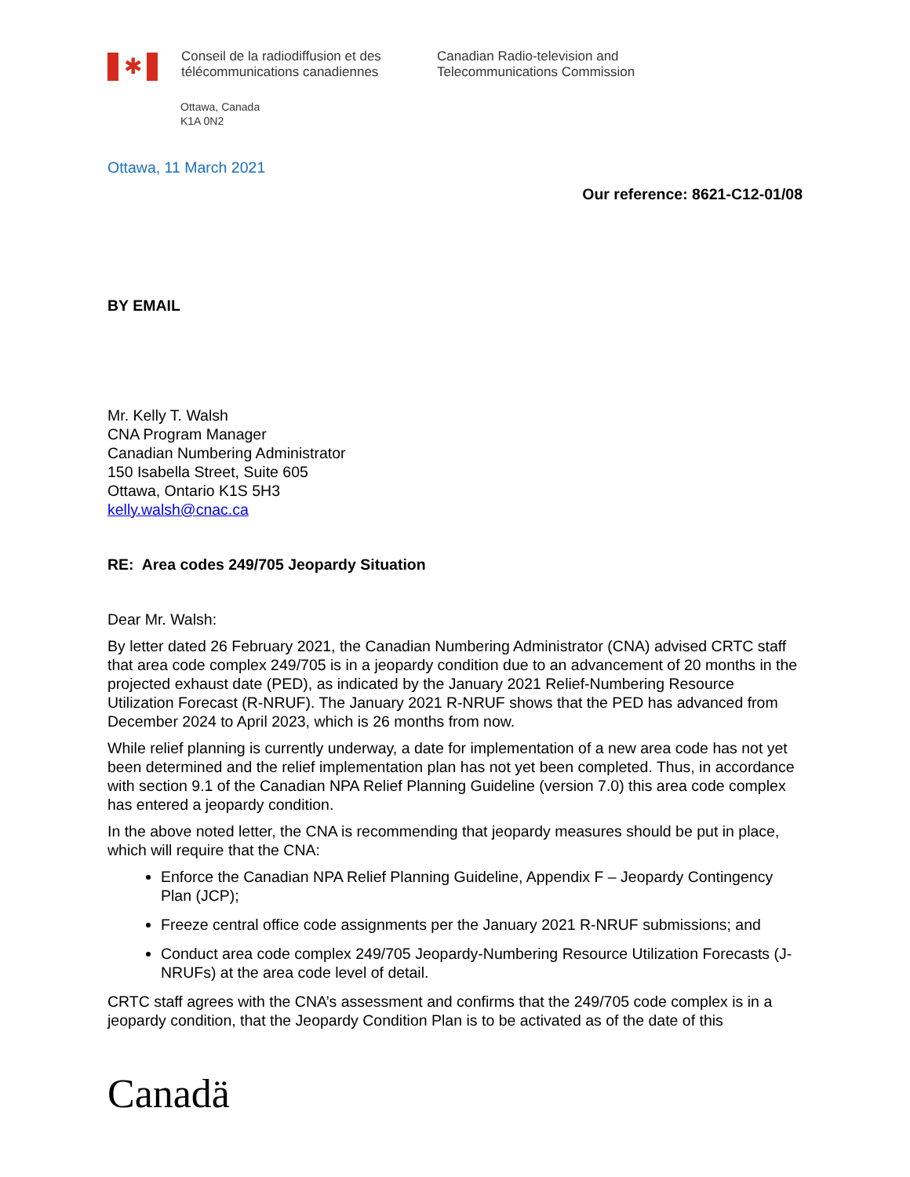✱
Conseil de la radiodiffusion et des
télécommunications canadiennes
Canadian Radio-television and
Telecommunications Commission
Ottawa, Canada
K1A 0N2
Ottawa, 11 March 2021
Our reference: 8621-C12-01/08
BY EMAIL
Mr. Kelly T. Walsh
CNA Program Manager
Canadian Numbering Administrator
150 Isabella Street, Suite 605
Ottawa, Ontario K1S 5H3
kelly.walsh@cnac.ca
RE: Area codes 249/705 Jeopardy Situation
Dear Mr. Walsh:
By letter dated 26 February 2021, the Canadian Numbering Administrator (CNA) advised CRTC staff that area code complex 249/705 is in a jeopardy condition due to an advancement of 20 months in the projected exhaust date (PED), as indicated by the January 2021 Relief-Numbering Resource Utilization Forecast (R-NRUF). The January 2021 R-NRUF shows that the PED has advanced from December 2024 to April 2023, which is 26 months from now.
While relief planning is currently underway, a date for implementation of a new area code has not yet been determined and the relief implementation plan has not yet been completed. Thus, in accordance with section 9.1 of the Canadian NPA Relief Planning Guideline (version 7.0) this area code complex has entered a jeopardy condition.
In the above noted letter, the CNA is recommending that jeopardy measures should be put in place, which will require that the CNA:
Enforce the Canadian NPA Relief Planning Guideline, Appendix F – Jeopardy Contingency Plan (JCP);
Freeze central office code assignments per the January 2021 R-NRUF submissions; and
Conduct area code complex 249/705 Jeopardy-Numbering Resource Utilization Forecasts (J-NRUFs) at the area code level of detail.
CRTC staff agrees with the CNA’s assessment and confirms that the 249/705 code complex is in a jeopardy condition, that the Jeopardy Condition Plan is to be activated as of the date of this
Canadä